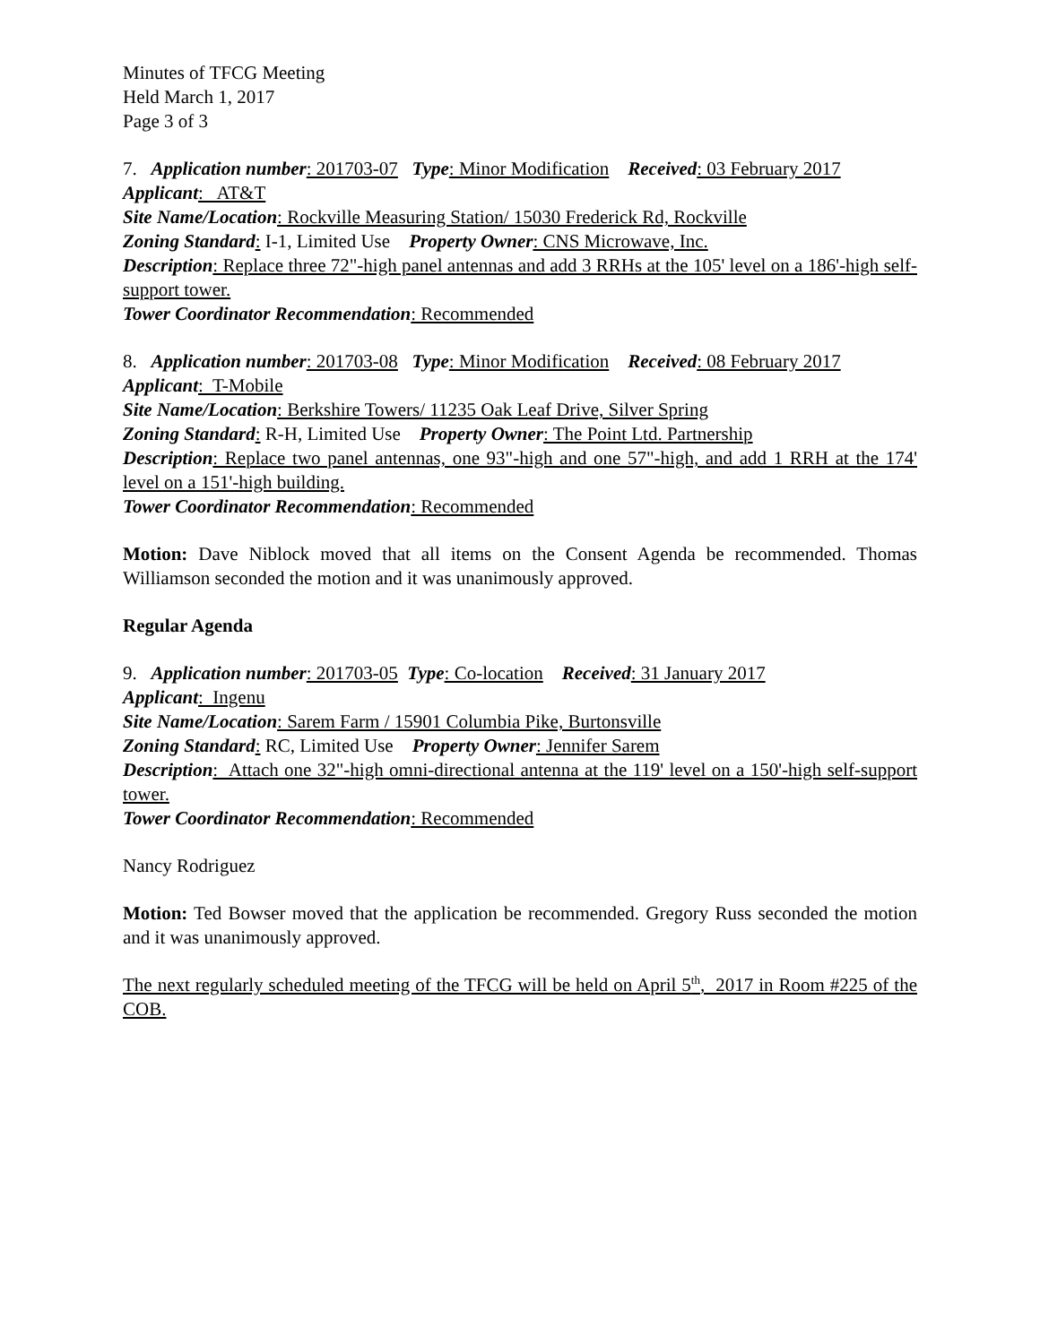Minutes of TFCG Meeting
Held March 1, 2017
Page 3 of 3
7. Application number: 201703-07 Type: Minor Modification Received: 03 February 2017
Applicant: AT&T
Site Name/Location: Rockville Measuring Station/ 15030 Frederick Rd, Rockville
Zoning Standard: I-1, Limited Use Property Owner: CNS Microwave, Inc.
Description: Replace three 72"-high panel antennas and add 3 RRHs at the 105' level on a 186'-high self-support tower.
Tower Coordinator Recommendation: Recommended
8. Application number: 201703-08 Type: Minor Modification Received: 08 February 2017
Applicant: T-Mobile
Site Name/Location: Berkshire Towers/ 11235 Oak Leaf Drive, Silver Spring
Zoning Standard: R-H, Limited Use Property Owner: The Point Ltd. Partnership
Description: Replace two panel antennas, one 93"-high and one 57"-high, and add 1 RRH at the 174' level on a 151'-high building.
Tower Coordinator Recommendation: Recommended
Motion: Dave Niblock moved that all items on the Consent Agenda be recommended. Thomas Williamson seconded the motion and it was unanimously approved.
Regular Agenda
9. Application number: 201703-05 Type: Co-location Received: 31 January 2017
Applicant: Ingenu
Site Name/Location: Sarem Farm / 15901 Columbia Pike, Burtonsville
Zoning Standard: RC, Limited Use Property Owner: Jennifer Sarem
Description: Attach one 32"-high omni-directional antenna at the 119' level on a 150'-high self-support tower.
Tower Coordinator Recommendation: Recommended
Nancy Rodriguez
Motion: Ted Bowser moved that the application be recommended. Gregory Russ seconded the motion and it was unanimously approved.
The next regularly scheduled meeting of the TFCG will be held on April 5<sup>th</sup>, 2017 in Room #225 of the COB.